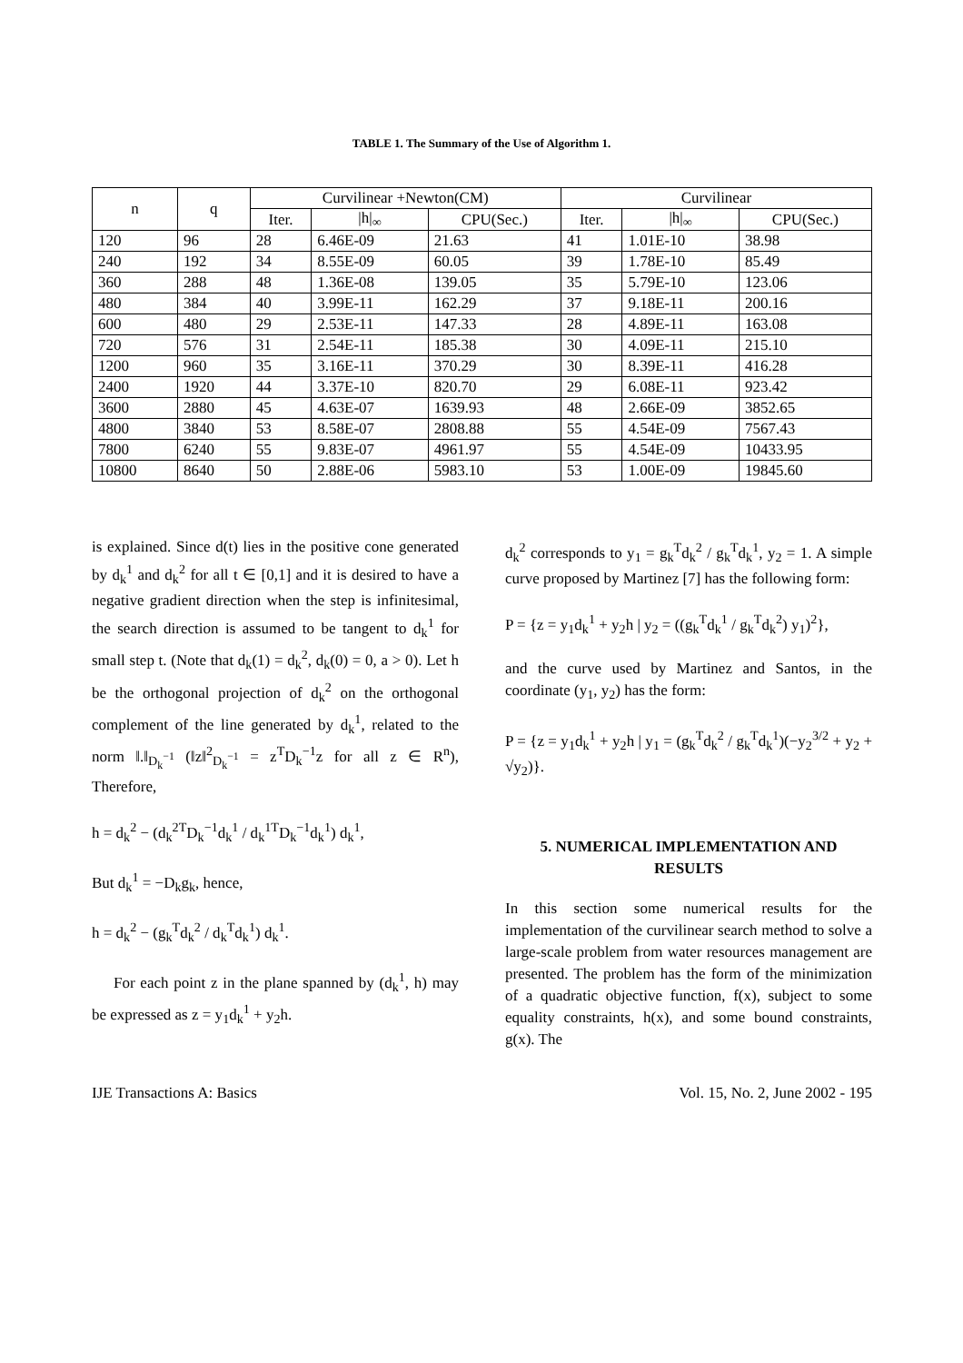TABLE 1. The Summary of the Use of Algorithm 1.
| n | q | Curvilinear +Newton(CM) | | | Curvilinear | | |
| --- | --- | --- | --- | --- | --- | --- | --- |
| | | Iter. | /h/<sub>∞</sub> | CPU(Sec.) | Iter. | /h/<sub>∞</sub> | CPU(Sec.) |
| 120 | 96 | 28 | 6.46E-09 | 21.63 | 41 | 1.01E-10 | 38.98 |
| 240 | 192 | 34 | 8.55E-09 | 60.05 | 39 | 1.78E-10 | 85.49 |
| 360 | 288 | 48 | 1.36E-08 | 139.05 | 35 | 5.79E-10 | 123.06 |
| 480 | 384 | 40 | 3.99E-11 | 162.29 | 37 | 9.18E-11 | 200.16 |
| 600 | 480 | 29 | 2.53E-11 | 147.33 | 28 | 4.89E-11 | 163.08 |
| 720 | 576 | 31 | 2.54E-11 | 185.38 | 30 | 4.09E-11 | 215.10 |
| 1200 | 960 | 35 | 3.16E-11 | 370.29 | 30 | 8.39E-11 | 416.28 |
| 2400 | 1920 | 44 | 3.37E-10 | 820.70 | 29 | 6.08E-11 | 923.42 |
| 3600 | 2880 | 45 | 4.63E-07 | 1639.93 | 48 | 2.66E-09 | 3852.65 |
| 4800 | 3840 | 53 | 8.58E-07 | 2808.88 | 55 | 4.54E-09 | 7567.43 |
| 7800 | 6240 | 55 | 9.83E-07 | 4961.97 | 55 | 4.54E-09 | 10433.95 |
| 10800 | 8640 | 50 | 2.88E-06 | 5983.10 | 53 | 1.00E-09 | 19845.60 |
is explained. Since d(t) lies in the positive cone generated by d<sub>k</sub><sup>1</sup> and d<sub>k</sub><sup>2</sup> for all t ∈ [0,1] and it is desired to have a negative gradient direction when the step is infinitesimal, the search direction is assumed to be tangent to d<sub>k</sub><sup>1</sup> for small step t. (Note that d<sub>k</sub>(1) = d<sub>k</sub><sup>2</sup>, d<sub>k</sub>(0) = 0, a > 0). Let h be the orthogonal projection of d<sub>k</sub><sup>2</sup> on the orthogonal complement of the line generated by d<sub>k</sub><sup>1</sup>, related to the norm ‖.‖<sub>D<sub>k</sub><sup>−1</sup></sub> (‖z‖<sup>2</sup><sub>D<sub>k</sub><sup>−1</sup></sub> = z<sup>T</sup>D<sub>k</sub><sup>−1</sup>z for all z ∈ R<sup>n</sup>), Therefore,
h = d<sub>k</sub><sup>2</sup> − (d<sub>k</sub><sup>2T</sup>D<sub>k</sub><sup>−1</sup>d<sub>k</sub><sup>1</sup> / d<sub>k</sub><sup>1T</sup>D<sub>k</sub><sup>−1</sup>d<sub>k</sub><sup>1</sup>) d<sub>k</sub><sup>1</sup>,
But d<sub>k</sub><sup>1</sup> = −D<sub>k</sub>g<sub>k</sub>, hence,
h = d<sub>k</sub><sup>2</sup> − (g<sub>k</sub><sup>T</sup>d<sub>k</sub><sup>2</sup> / d<sub>k</sub><sup>T</sup>d<sub>k</sub><sup>1</sup>) d<sub>k</sub><sup>1</sup>.
For each point z in the plane spanned by (d<sub>k</sub><sup>1</sup>, h) may be expressed as z = y<sub>1</sub>d<sub>k</sub><sup>1</sup> + y<sub>2</sub>h.
d<sub>k</sub><sup>2</sup> corresponds to y<sub>1</sub> = g<sub>k</sub><sup>T</sup>d<sub>k</sub><sup>2</sup> / g<sub>k</sub><sup>T</sup>d<sub>k</sub><sup>1</sup>, y<sub>2</sub> = 1. A simple curve proposed by Martinez [7] has the following form:
P = {z = y<sub>1</sub>d<sub>k</sub><sup>1</sup> + y<sub>2</sub>h | y<sub>2</sub> = ((g<sub>k</sub><sup>T</sup>d<sub>k</sub><sup>1</sup> / g<sub>k</sub><sup>T</sup>d<sub>k</sub><sup>2</sup>) y<sub>1</sub>)<sup>2</sup>},
and the curve used by Martinez and Santos, in the coordinate (y<sub>1</sub>, y<sub>2</sub>) has the form:
P = {z = y<sub>1</sub>d<sub>k</sub><sup>1</sup> + y<sub>2</sub>h | y<sub>1</sub> = (g<sub>k</sub><sup>T</sup>d<sub>k</sub><sup>2</sup> / g<sub>k</sub><sup>T</sup>d<sub>k</sub><sup>1</sup>)(−y<sub>2</sub><sup>3/2</sup> + y<sub>2</sub> + √y<sub>2</sub>)}.
5. NUMERICAL IMPLEMENTATION AND RESULTS
In this section some numerical results for the implementation of the curvilinear search method to solve a large-scale problem from water resources management are presented. The problem has the form of the minimization of a quadratic objective function, f(x), subject to some equality constraints, h(x), and some bound constraints, g(x). The
IJE Transactions A: Basics Vol. 15, No. 2, June 2002 - 195